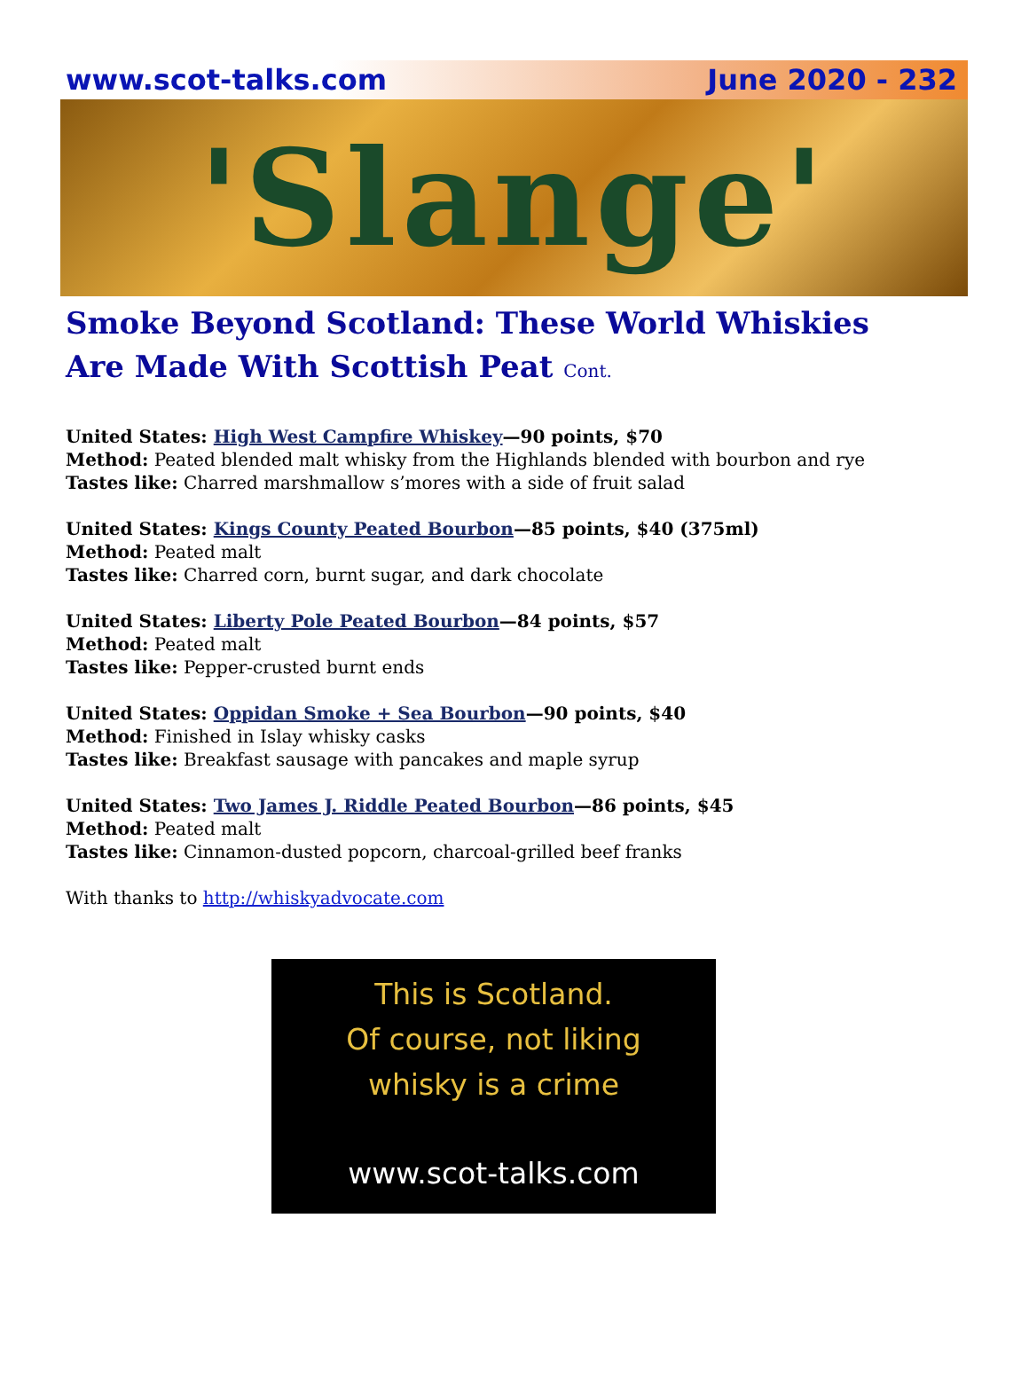www.scot-talks.com June 2020 - 232
'Slange'
Smoke Beyond Scotland: These World Whiskies Are Made With Scottish Peat Cont.
United States: High West Campfire Whiskey—90 points, $70
Method: Peated blended malt whisky from the Highlands blended with bourbon and rye
Tastes like: Charred marshmallow s’mores with a side of fruit salad
United States: Kings County Peated Bourbon—85 points, $40 (375ml)
Method: Peated malt
Tastes like: Charred corn, burnt sugar, and dark chocolate
United States: Liberty Pole Peated Bourbon—84 points, $57
Method: Peated malt
Tastes like: Pepper-crusted burnt ends
United States: Oppidan Smoke + Sea Bourbon—90 points, $40
Method: Finished in Islay whisky casks
Tastes like: Breakfast sausage with pancakes and maple syrup
United States: Two James J. Riddle Peated Bourbon—86 points, $45
Method: Peated malt
Tastes like: Cinnamon-dusted popcorn, charcoal-grilled beef franks
With thanks to http://whiskyadvocate.com
This is Scotland.
Of course, not liking
whisky is a crime
www.scot-talks.com